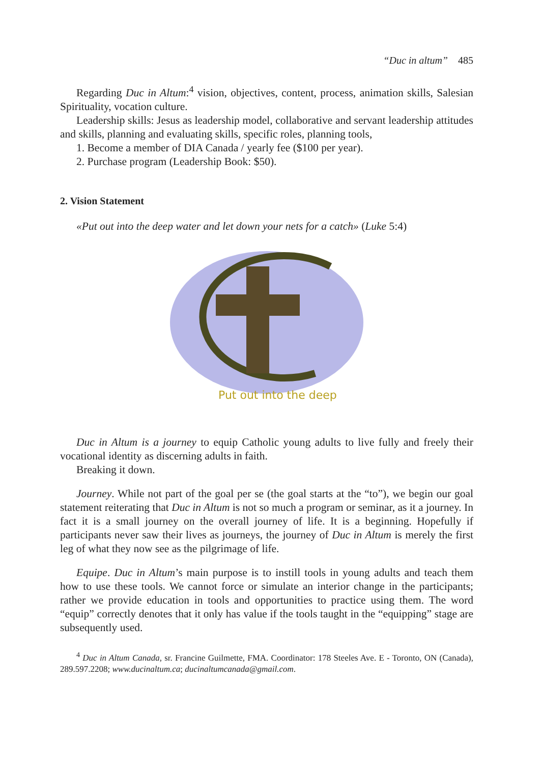“Duc in altum” 485
Regarding Duc in Altum:<sup>4</sup> vision, objectives, content, process, animation skills, Salesian Spirituality, vocation culture.
Leadership skills: Jesus as leadership model, collaborative and servant leadership attitudes and skills, planning and evaluating skills, specific roles, planning tools,
1. Become a member of DIA Canada / yearly fee ($100 per year).
2. Purchase program (Leadership Book: $50).
2. Vision Statement
«Put out into the deep water and let down your nets for a catch» (Luke 5:4)
Put out into the deep
Duc in Altum is a journey to equip Catholic young adults to live fully and freely their vocational identity as discerning adults in faith.
Breaking it down.
Journey. While not part of the goal per se (the goal starts at the “to”), we begin our goal statement reiterating that Duc in Altum is not so much a program or seminar, as it a journey. In fact it is a small journey on the overall journey of life. It is a beginning. Hopefully if participants never saw their lives as journeys, the journey of Duc in Altum is merely the first leg of what they now see as the pilgrimage of life.
Equipe. Duc in Altum’s main purpose is to instill tools in young adults and teach them how to use these tools. We cannot force or simulate an interior change in the participants; rather we provide education in tools and opportunities to practice using them. The word “equip” correctly denotes that it only has value if the tools taught in the “equipping” stage are subsequently used.
<sup>4</sup> Duc in Altum Canada, sr. Francine Guilmette, FMA. Coordinator: 178 Steeles Ave. E - Toronto, ON (Canada), 289.597.2208; www.ducinaltum.ca; ducinaltumcanada@gmail.com.